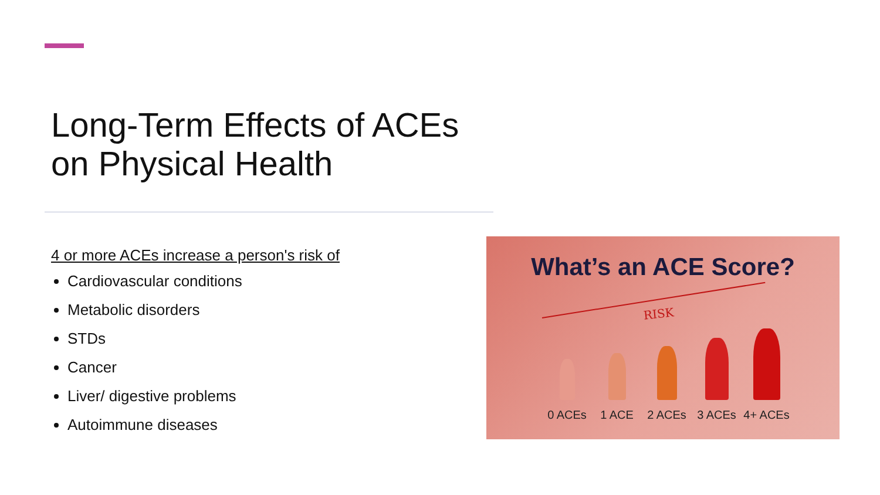Long-Term Effects of ACEs
on Physical Health
4 or more ACEs increase a person's risk of
Cardiovascular conditions
Metabolic disorders
STDs
Cancer
Liver/ digestive problems
Autoimmune diseases
What’s an ACE Score?
RISK
0 ACEs
1 ACE
2 ACEs
3 ACEs
4+ ACEs